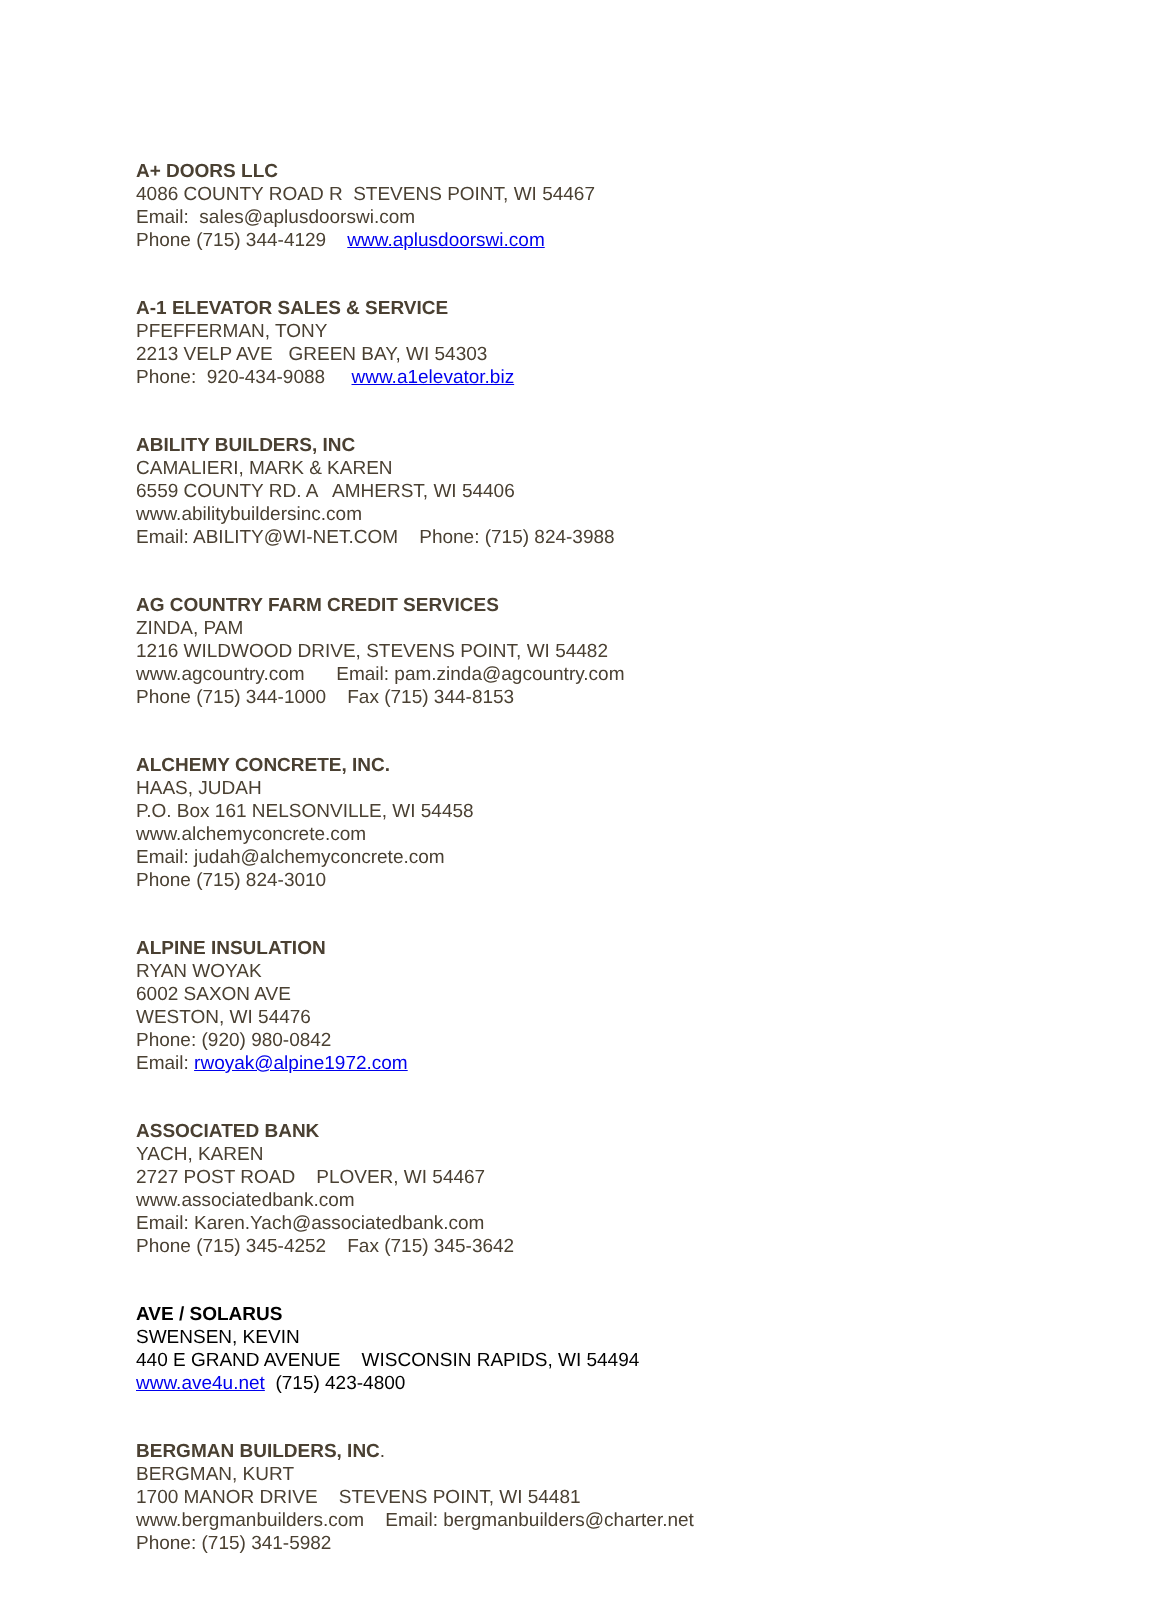A+ DOORS LLC 4086 COUNTY ROAD R STEVENS POINT, WI 54467 Email: sales@aplusdoorswi.com Phone (715) 344-4129 www.aplusdoorswi.com
A-1 ELEVATOR SALES & SERVICE PFEFFERMAN, TONY 2213 VELP AVE GREEN BAY, WI 54303 Phone: 920-434-9088 www.a1elevator.biz
ABILITY BUILDERS, INC CAMALIERI, MARK & KAREN 6559 COUNTY RD. A AMHERST, WI 54406 www.abilitybuildersinc.com Email: ABILITY@WI-NET.COM Phone: (715) 824-3988
AG COUNTRY FARM CREDIT SERVICES ZINDA, PAM 1216 WILDWOOD DRIVE, STEVENS POINT, WI 54482 www.agcountry.com Email: pam.zinda@agcountry.com Phone (715) 344-1000 Fax (715) 344-8153
ALCHEMY CONCRETE, INC. HAAS, JUDAH P.O. Box 161 NELSONVILLE, WI 54458 www.alchemyconcrete.com Email: judah@alchemyconcrete.com Phone (715) 824-3010
ALPINE INSULATION RYAN WOYAK 6002 SAXON AVE WESTON, WI 54476 Phone: (920) 980-0842 Email: rwoyak@alpine1972.com
ASSOCIATED BANK YACH, KAREN 2727 POST ROAD PLOVER, WI 54467 www.associatedbank.com Email: Karen.Yach@associatedbank.com Phone (715) 345-4252 Fax (715) 345-3642
AVE / SOLARUS SWENSEN, KEVIN 440 E GRAND AVENUE WISCONSIN RAPIDS, WI 54494 www.ave4u.net (715) 423-4800
BERGMAN BUILDERS, INC. BERGMAN, KURT 1700 MANOR DRIVE STEVENS POINT, WI 54481 www.bergmanbuilders.com Email: bergmanbuilders@charter.net Phone: (715) 341-5982